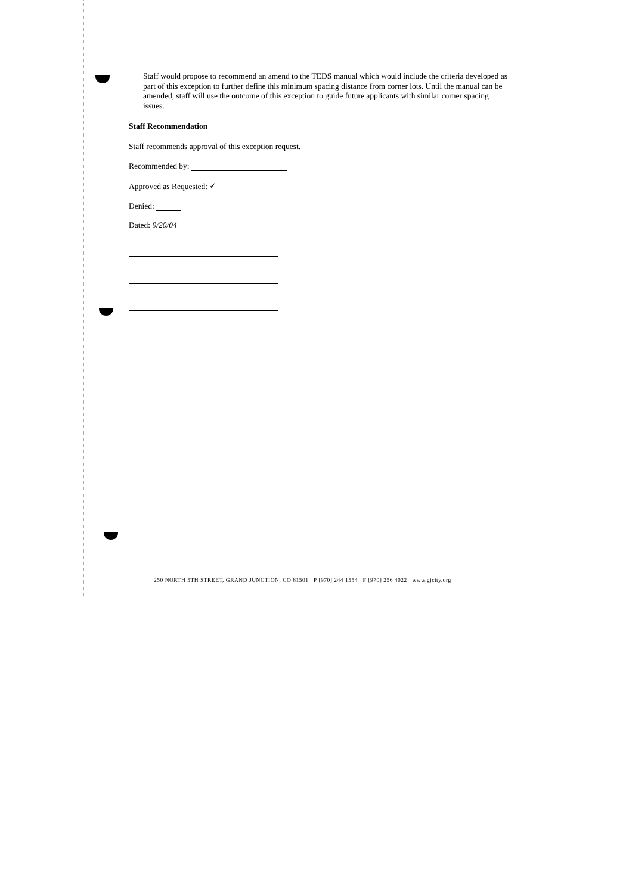Staff would propose to recommend an amend to the TEDS manual which would include the criteria developed as part of this exception to further define this minimum spacing distance from corner lots. Until the manual can be amended, staff will use the outcome of this exception to guide future applicants with similar corner spacing issues.
Staff Recommendation
Staff recommends approval of this exception request.
Recommended by:
Approved as Requested: ✓
Denied:
Dated: 9/20/04
250 NORTH 5TH STREET, GRAND JUNCTION, CO 81501 P [970] 244 1554 F [970] 256 4022 www.gjcity.org